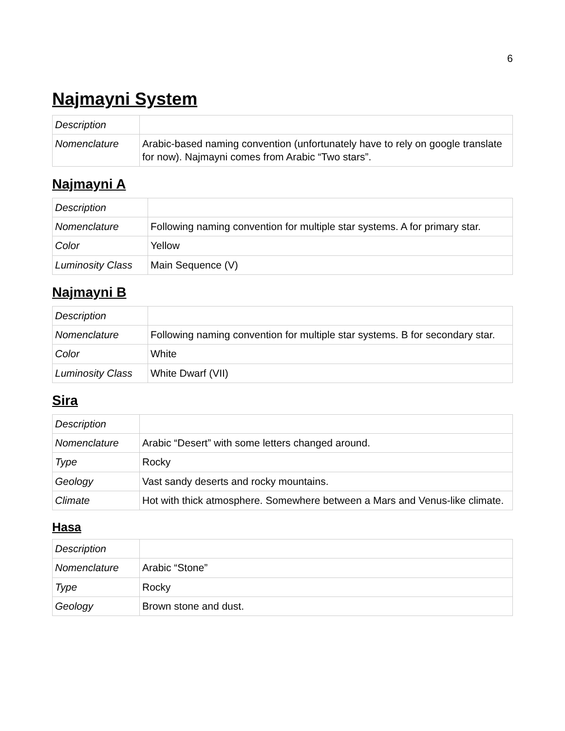6
Najmayni System
| Description | |
| Nomenclature | Arabic-based naming convention (unfortunately have to rely on google translate for now). Najmayni comes from Arabic “Two stars”. |
Najmayni A
| Description | |
| Nomenclature | Following naming convention for multiple star systems. A for primary star. |
| Color | Yellow |
| Luminosity Class | Main Sequence (V) |
Najmayni B
| Description | |
| Nomenclature | Following naming convention for multiple star systems. B for secondary star. |
| Color | White |
| Luminosity Class | White Dwarf (VII) |
Sira
| Description | |
| Nomenclature | Arabic “Desert” with some letters changed around. |
| Type | Rocky |
| Geology | Vast sandy deserts and rocky mountains. |
| Climate | Hot with thick atmosphere. Somewhere between a Mars and Venus-like climate. |
Hasa
| Description | |
| Nomenclature | Arabic “Stone” |
| Type | Rocky |
| Geology | Brown stone and dust. |